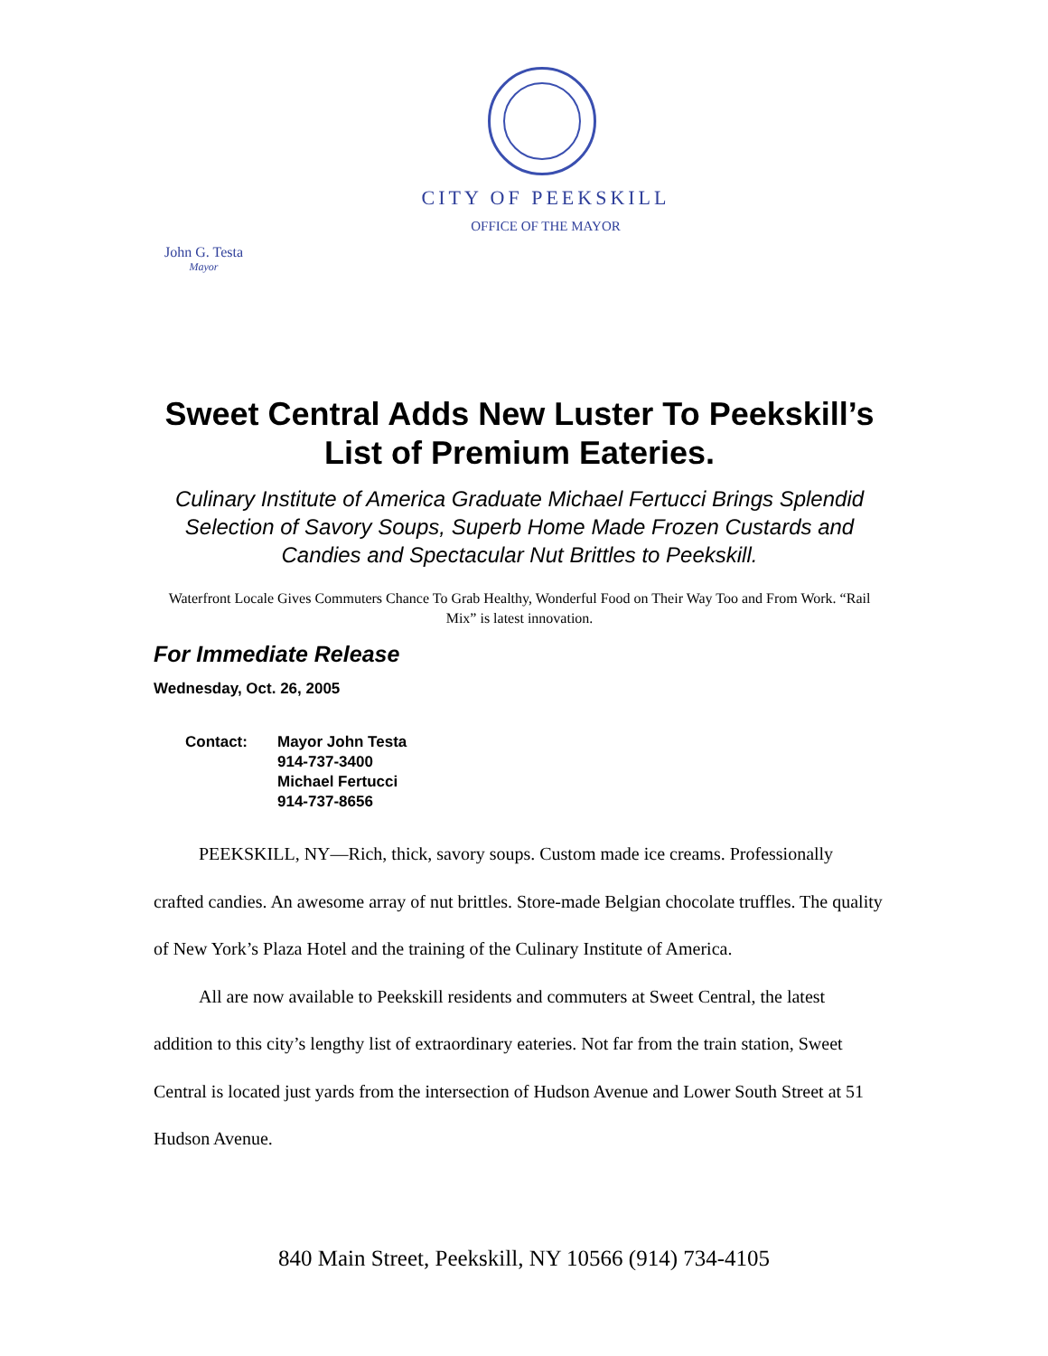CITY OF PEEKSKILL
OFFICE OF THE MAYOR
John G. Testa
Mayor
Sweet Central Adds New Luster To Peekskill’s List of Premium Eateries.
Culinary Institute of America Graduate Michael Fertucci Brings Splendid Selection of Savory Soups, Superb Home Made Frozen Custards and Candies and Spectacular Nut Brittles to Peekskill.
Waterfront Locale Gives Commuters Chance To Grab Healthy, Wonderful Food on Their Way Too and From Work. “Rail Mix” is latest innovation.
For Immediate Release
Wednesday, Oct. 26, 2005
Contact: Mayor John Testa
914-737-3400
Michael Fertucci
914-737-8656
   PEEKSKILL, NY—Rich, thick, savory soups. Custom made ice creams. Professionally crafted candies. An awesome array of nut brittles. Store-made Belgian chocolate truffles. The quality of New York’s Plaza Hotel and the training of the Culinary Institute of America.
   All are now available to Peekskill residents and commuters at Sweet Central, the latest addition to this city’s lengthy list of extraordinary eateries. Not far from the train station, Sweet Central is located just yards from the intersection of Hudson Avenue and Lower South Street at 51 Hudson Avenue.
840 Main Street, Peekskill, NY 10566 (914) 734-4105